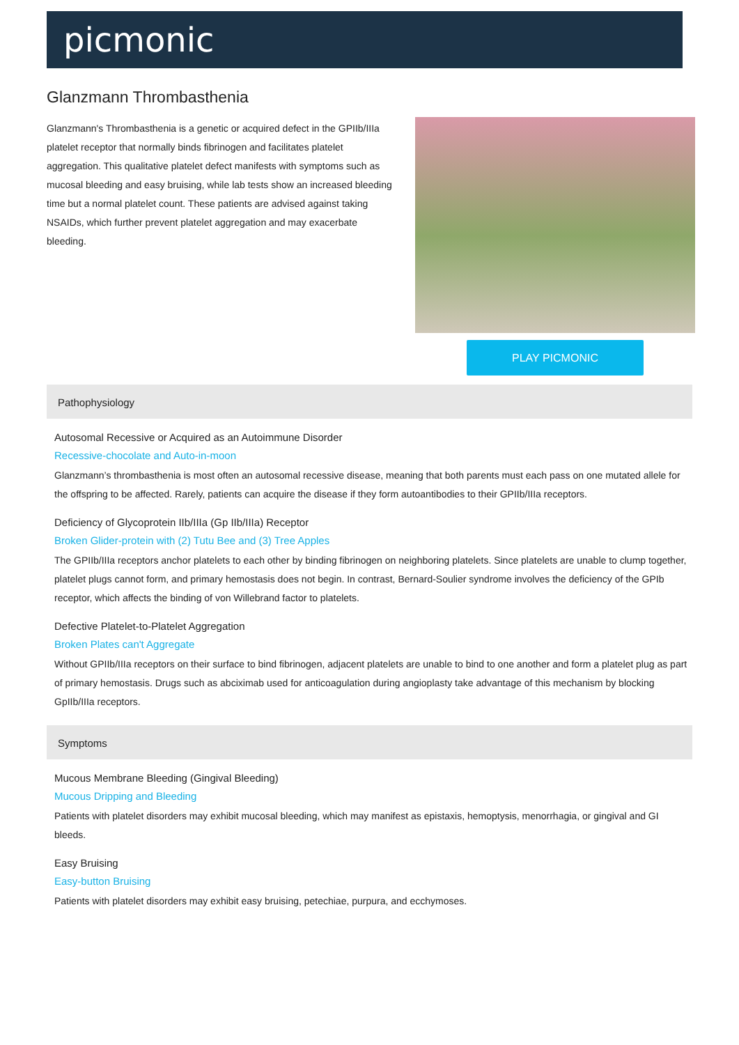picmonic
Glanzmann Thrombasthenia
Glanzmann's Thrombasthenia is a genetic or acquired defect in the GPIIb/IIIa platelet receptor that normally binds fibrinogen and facilitates platelet aggregation. This qualitative platelet defect manifests with symptoms such as mucosal bleeding and easy bruising, while lab tests show an increased bleeding time but a normal platelet count. These patients are advised against taking NSAIDs, which further prevent platelet aggregation and may exacerbate bleeding.
PLAY PICMONIC
Pathophysiology
Autosomal Recessive or Acquired as an Autoimmune Disorder
Recessive-chocolate and Auto-in-moon
Glanzmann’s thrombasthenia is most often an autosomal recessive disease, meaning that both parents must each pass on one mutated allele for the offspring to be affected. Rarely, patients can acquire the disease if they form autoantibodies to their GPIIb/IIIa receptors.
Deficiency of Glycoprotein IIb/IIIa (Gp IIb/IIIa) Receptor
Broken Glider-protein with (2) Tutu Bee and (3) Tree Apples
The GPIIb/IIIa receptors anchor platelets to each other by binding fibrinogen on neighboring platelets. Since platelets are unable to clump together, platelet plugs cannot form, and primary hemostasis does not begin. In contrast, Bernard-Soulier syndrome involves the deficiency of the GPIb receptor, which affects the binding of von Willebrand factor to platelets.
Defective Platelet-to-Platelet Aggregation
Broken Plates can't Aggregate
Without GPIIb/IIIa receptors on their surface to bind fibrinogen, adjacent platelets are unable to bind to one another and form a platelet plug as part of primary hemostasis. Drugs such as abciximab used for anticoagulation during angioplasty take advantage of this mechanism by blocking GpIIb/IIIa receptors.
Symptoms
Mucous Membrane Bleeding (Gingival Bleeding)
Mucous Dripping and Bleeding
Patients with platelet disorders may exhibit mucosal bleeding, which may manifest as epistaxis, hemoptysis, menorrhagia, or gingival and GI bleeds.
Easy Bruising
Easy-button Bruising
Patients with platelet disorders may exhibit easy bruising, petechiae, purpura, and ecchymoses.